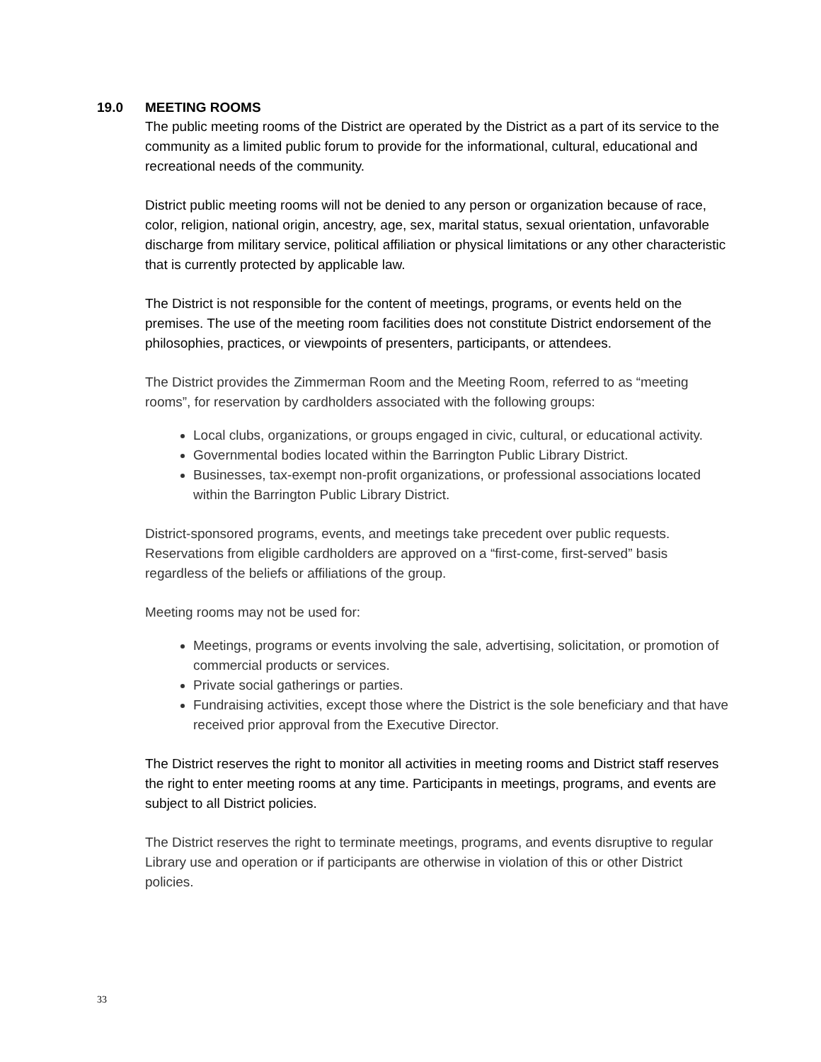19.0 MEETING ROOMS
The public meeting rooms of the District are operated by the District as a part of its service to the community as a limited public forum to provide for the informational, cultural, educational and recreational needs of the community.
District public meeting rooms will not be denied to any person or organization because of race, color, religion, national origin, ancestry, age, sex, marital status, sexual orientation, unfavorable discharge from military service, political affiliation or physical limitations or any other characteristic that is currently protected by applicable law.
The District is not responsible for the content of meetings, programs, or events held on the premises. The use of the meeting room facilities does not constitute District endorsement of the philosophies, practices, or viewpoints of presenters, participants, or attendees.
The District provides the Zimmerman Room and the Meeting Room, referred to as “meeting rooms”, for reservation by cardholders associated with the following groups:
Local clubs, organizations, or groups engaged in civic, cultural, or educational activity.
Governmental bodies located within the Barrington Public Library District.
Businesses, tax-exempt non-profit organizations, or professional associations located within the Barrington Public Library District.
District-sponsored programs, events, and meetings take precedent over public requests. Reservations from eligible cardholders are approved on a “first-come, first-served” basis regardless of the beliefs or affiliations of the group.
Meeting rooms may not be used for:
Meetings, programs or events involving the sale, advertising, solicitation, or promotion of commercial products or services.
Private social gatherings or parties.
Fundraising activities, except those where the District is the sole beneficiary and that have received prior approval from the Executive Director.
The District reserves the right to monitor all activities in meeting rooms and District staff reserves the right to enter meeting rooms at any time. Participants in meetings, programs, and events are subject to all District policies.
The District reserves the right to terminate meetings, programs, and events disruptive to regular Library use and operation or if participants are otherwise in violation of this or other District policies.
33